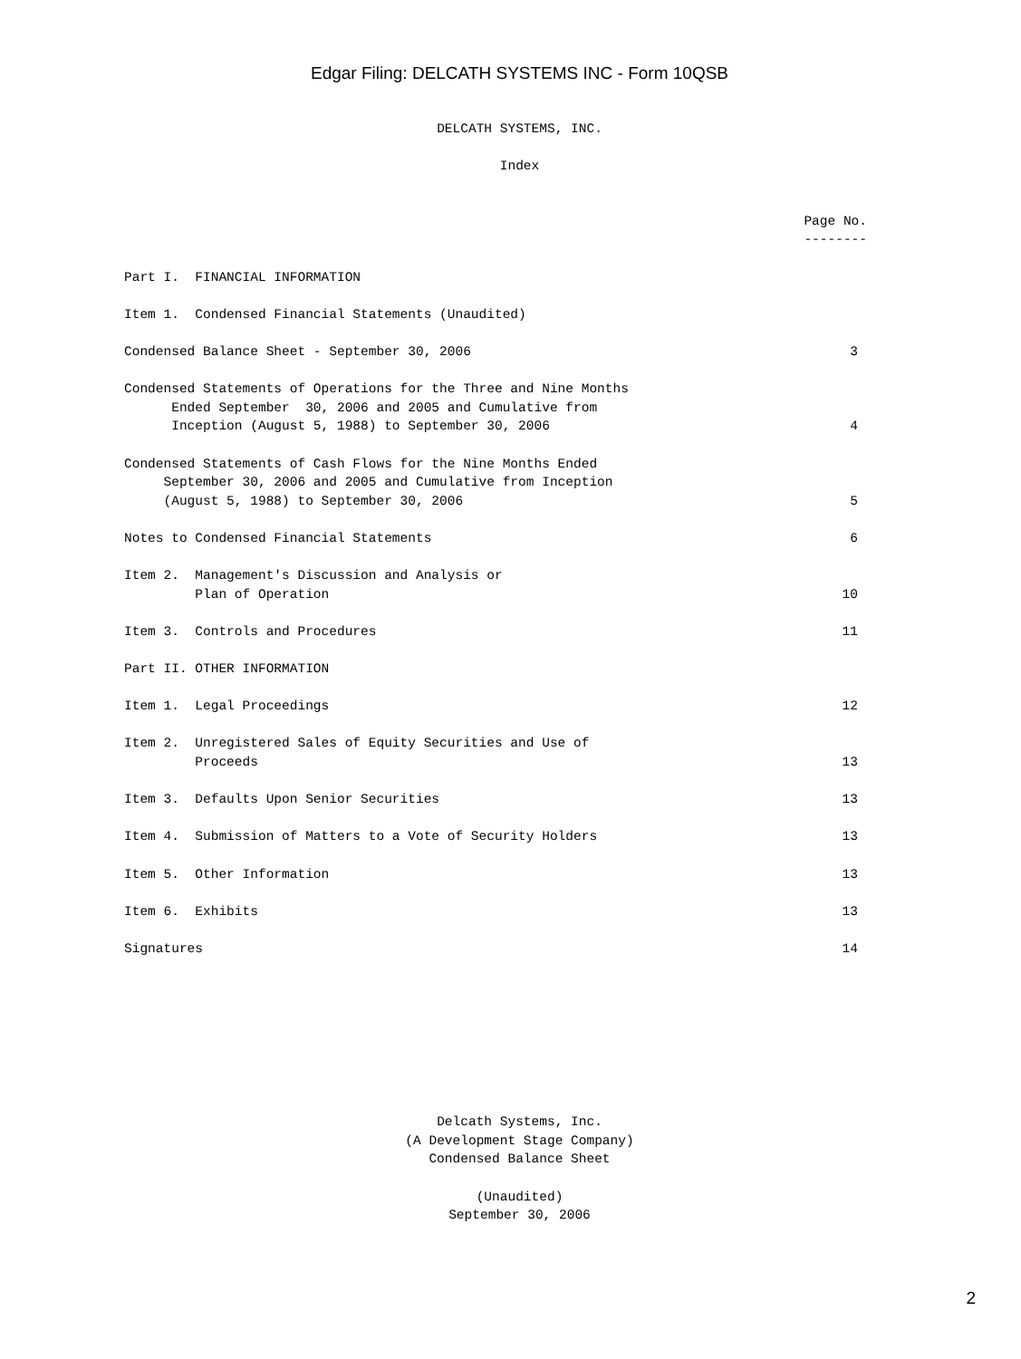Edgar Filing: DELCATH SYSTEMS INC - Form 10QSB
DELCATH SYSTEMS, INC.

Index
| | Page No. -------- |
| Part I. FINANCIAL INFORMATION | |
| Item 1. Condensed Financial Statements (Unaudited) | |
| Condensed Balance Sheet - September 30, 2006 | 3 |
| Condensed Statements of Operations for the Three and Nine Months Ended September 30, 2006 and 2005 and Cumulative from Inception (August 5, 1988) to September 30, 2006 | 4 |
| Condensed Statements of Cash Flows for the Nine Months Ended September 30, 2006 and 2005 and Cumulative from Inception (August 5, 1988) to September 30, 2006 | 5 |
| Notes to Condensed Financial Statements | 6 |
| Item 2. Management's Discussion and Analysis or Plan of Operation | 10 |
| Item 3. Controls and Procedures | 11 |
| Part II. OTHER INFORMATION | |
| Item 1. Legal Proceedings | 12 |
| Item 2. Unregistered Sales of Equity Securities and Use of Proceeds | 13 |
| Item 3. Defaults Upon Senior Securities | 13 |
| Item 4. Submission of Matters to a Vote of Security Holders | 13 |
| Item 5. Other Information | 13 |
| Item 6. Exhibits | 13 |
| Signatures | 14 |
Delcath Systems, Inc.
(A Development Stage Company)
Condensed Balance Sheet

(Unaudited)
September 30, 2006
2